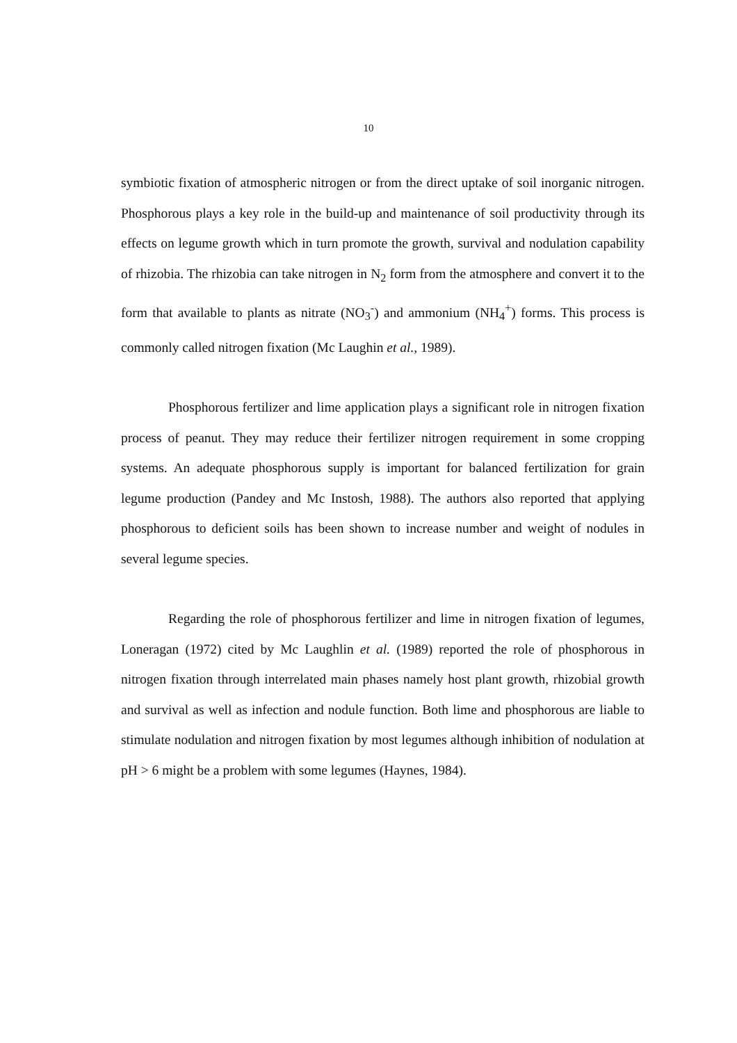10
symbiotic fixation of atmospheric nitrogen or from the direct uptake of soil inorganic nitrogen. Phosphorous plays a key role in the build-up and maintenance of soil productivity through its effects on legume growth which in turn promote the growth, survival and nodulation capability of rhizobia. The rhizobia can take nitrogen in N<sub>2</sub> form from the atmosphere and convert it to the form that available to plants as nitrate (NO<sub>3</sub><sup>-</sup>) and ammonium (NH<sub>4</sub><sup>+</sup>) forms. This process is commonly called nitrogen fixation (Mc Laughin et al., 1989).
Phosphorous fertilizer and lime application plays a significant role in nitrogen fixation process of peanut. They may reduce their fertilizer nitrogen requirement in some cropping systems. An adequate phosphorous supply is important for balanced fertilization for grain legume production (Pandey and Mc Instosh, 1988). The authors also reported that applying phosphorous to deficient soils has been shown to increase number and weight of nodules in several legume species.
Regarding the role of phosphorous fertilizer and lime in nitrogen fixation of legumes, Loneragan (1972) cited by Mc Laughlin et al. (1989) reported the role of phosphorous in nitrogen fixation through interrelated main phases namely host plant growth, rhizobial growth and survival as well as infection and nodule function. Both lime and phosphorous are liable to stimulate nodulation and nitrogen fixation by most legumes although inhibition of nodulation at pH > 6 might be a problem with some legumes (Haynes, 1984).